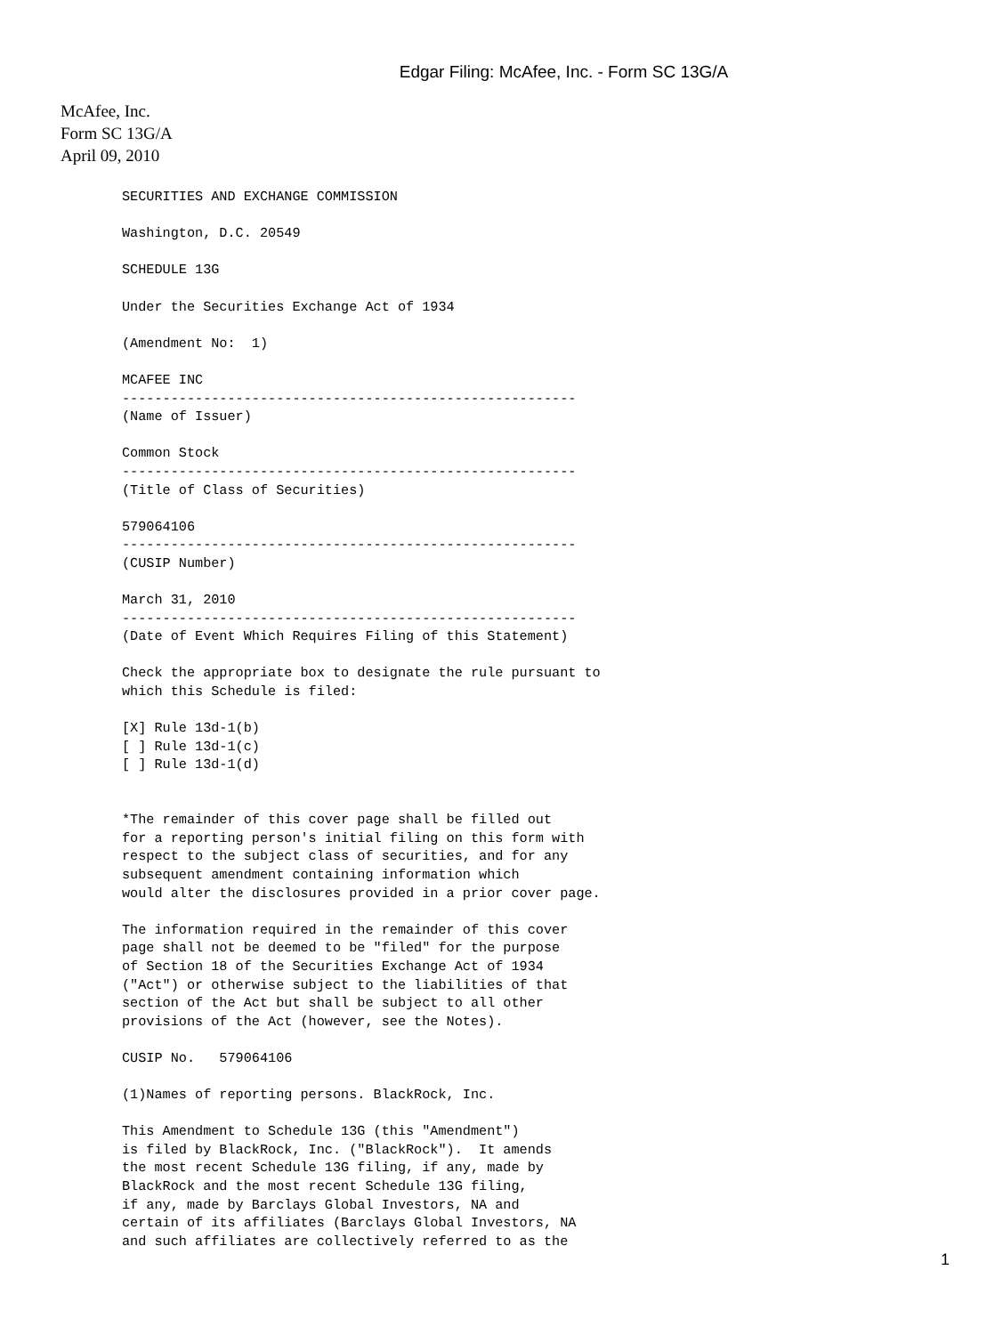Edgar Filing: McAfee, Inc. - Form SC 13G/A
McAfee, Inc.
Form SC 13G/A
April 09, 2010
SECURITIES AND EXCHANGE COMMISSION

Washington, D.C. 20549

SCHEDULE 13G

Under the Securities Exchange Act of 1934

(Amendment No:  1)

MCAFEE INC
--------------------------------------------------------
(Name of Issuer)

Common Stock
--------------------------------------------------------
(Title of Class of Securities)

579064106
--------------------------------------------------------
(CUSIP Number)

March 31, 2010
--------------------------------------------------------
(Date of Event Which Requires Filing of this Statement)

Check the appropriate box to designate the rule pursuant to
which this Schedule is filed:

[X] Rule 13d-1(b)
[ ] Rule 13d-1(c)
[ ] Rule 13d-1(d)


*The remainder of this cover page shall be filled out
for a reporting person's initial filing on this form with
respect to the subject class of securities, and for any
subsequent amendment containing information which
would alter the disclosures provided in a prior cover page.

The information required in the remainder of this cover
page shall not be deemed to be "filed" for the purpose
of Section 18 of the Securities Exchange Act of 1934
("Act") or otherwise subject to the liabilities of that
section of the Act but shall be subject to all other
provisions of the Act (however, see the Notes).

CUSIP No.   579064106

(1)Names of reporting persons. BlackRock, Inc.

This Amendment to Schedule 13G (this "Amendment")
is filed by BlackRock, Inc. ("BlackRock").  It amends
the most recent Schedule 13G filing, if any, made by
BlackRock and the most recent Schedule 13G filing,
if any, made by Barclays Global Investors, NA and
certain of its affiliates (Barclays Global Investors, NA
and such affiliates are collectively referred to as the
1